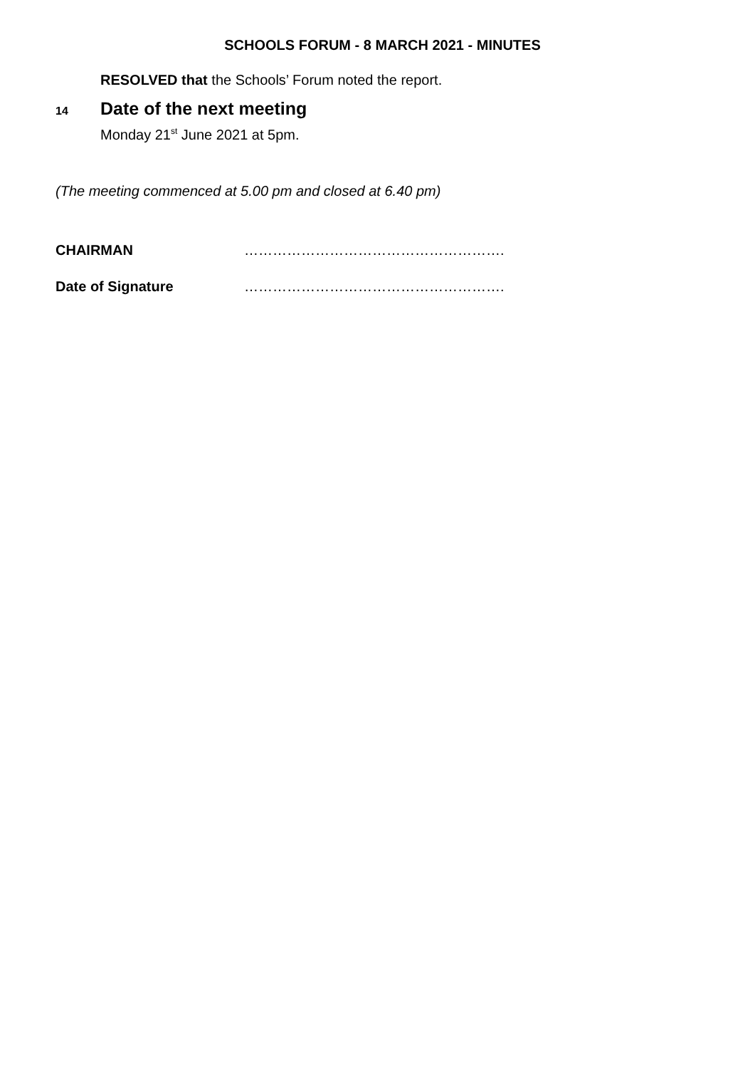SCHOOLS FORUM - 8 MARCH 2021 - MINUTES
RESOLVED that the Schools’ Forum noted the report.
14 Date of the next meeting
Monday 21<sup>st</sup> June 2021 at 5pm.
(The meeting commenced at 5.00 pm and closed at 6.40 pm)
CHAIRMAN ……………………………………………….
Date of Signature ……………………………………………….